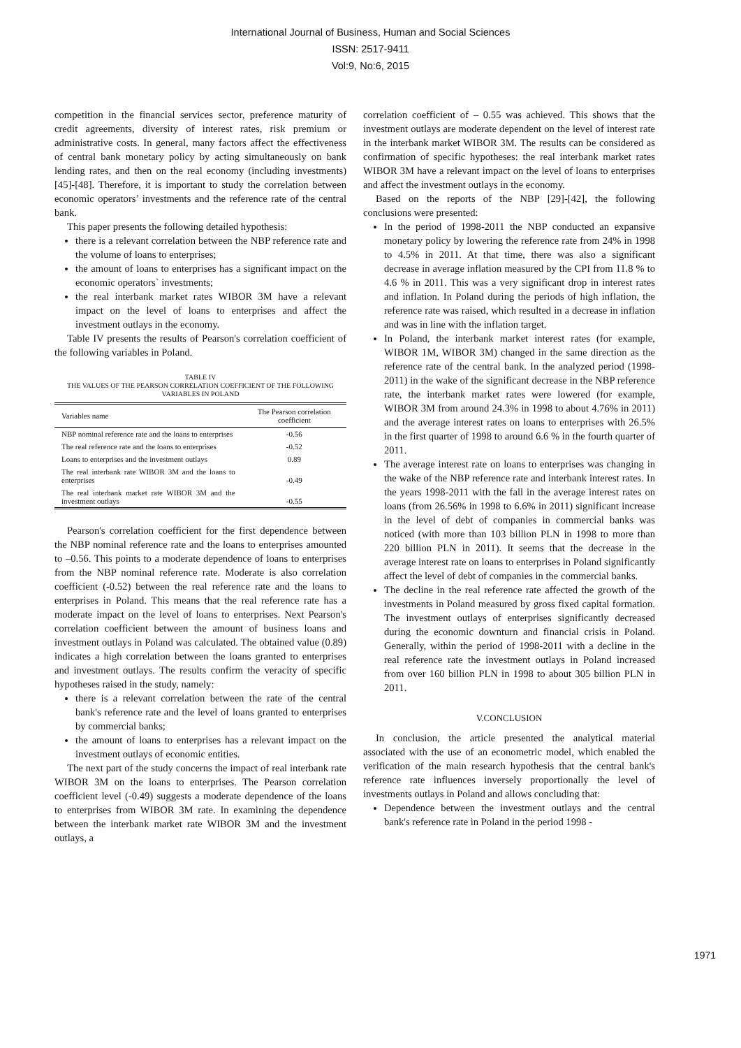International Journal of Business, Human and Social Sciences
ISSN: 2517-9411
Vol:9, No:6, 2015
competition in the financial services sector, preference maturity of credit agreements, diversity of interest rates, risk premium or administrative costs. In general, many factors affect the effectiveness of central bank monetary policy by acting simultaneously on bank lending rates, and then on the real economy (including investments) [45]-[48]. Therefore, it is important to study the correlation between economic operators’ investments and the reference rate of the central bank.
This paper presents the following detailed hypothesis:
there is a relevant correlation between the NBP reference rate and the volume of loans to enterprises;
the amount of loans to enterprises has a significant impact on the economic operators` investments;
the real interbank market rates WIBOR 3M have a relevant impact on the level of loans to enterprises and affect the investment outlays in the economy.
Table IV presents the results of Pearson's correlation coefficient of the following variables in Poland.
TABLE IV
THE VALUES OF THE PEARSON CORRELATION COEFFICIENT OF THE FOLLOWING VARIABLES IN POLAND
| Variables name | The Pearson correlation coefficient |
| --- | --- |
| NBP nominal reference rate and the loans to enterprises | -0.56 |
| The real reference rate and the loans to enterprises | -0.52 |
| Loans to enterprises and the investment outlays | 0.89 |
| The real interbank rate WIBOR 3M and the loans to enterprises | -0.49 |
| The real interbank market rate WIBOR 3M and the investment outlays | -0.55 |
Pearson's correlation coefficient for the first dependence between the NBP nominal reference rate and the loans to enterprises amounted to –0.56. This points to a moderate dependence of loans to enterprises from the NBP nominal reference rate. Moderate is also correlation coefficient (-0.52) between the real reference rate and the loans to enterprises in Poland. This means that the real reference rate has a moderate impact on the level of loans to enterprises. Next Pearson's correlation coefficient between the amount of business loans and investment outlays in Poland was calculated. The obtained value (0.89) indicates a high correlation between the loans granted to enterprises and investment outlays. The results confirm the veracity of specific hypotheses raised in the study, namely:
there is a relevant correlation between the rate of the central bank's reference rate and the level of loans granted to enterprises by commercial banks;
the amount of loans to enterprises has a relevant impact on the investment outlays of economic entities.
The next part of the study concerns the impact of real interbank rate WIBOR 3M on the loans to enterprises. The Pearson correlation coefficient level (-0.49) suggests a moderate dependence of the loans to enterprises from WIBOR 3M rate. In examining the dependence between the interbank market rate WIBOR 3M and the investment outlays, a
correlation coefficient of – 0.55 was achieved. This shows that the investment outlays are moderate dependent on the level of interest rate in the interbank market WIBOR 3M. The results can be considered as confirmation of specific hypotheses: the real interbank market rates WIBOR 3M have a relevant impact on the level of loans to enterprises and affect the investment outlays in the economy.
Based on the reports of the NBP [29]-[42], the following conclusions were presented:
In the period of 1998-2011 the NBP conducted an expansive monetary policy by lowering the reference rate from 24% in 1998 to 4.5% in 2011. At that time, there was also a significant decrease in average inflation measured by the CPI from 11.8 % to 4.6 % in 2011. This was a very significant drop in interest rates and inflation. In Poland during the periods of high inflation, the reference rate was raised, which resulted in a decrease in inflation and was in line with the inflation target.
In Poland, the interbank market interest rates (for example, WIBOR 1M, WIBOR 3M) changed in the same direction as the reference rate of the central bank. In the analyzed period (1998-2011) in the wake of the significant decrease in the NBP reference rate, the interbank market rates were lowered (for example, WIBOR 3M from around 24.3% in 1998 to about 4.76% in 2011) and the average interest rates on loans to enterprises with 26.5% in the first quarter of 1998 to around 6.6 % in the fourth quarter of 2011.
The average interest rate on loans to enterprises was changing in the wake of the NBP reference rate and interbank interest rates. In the years 1998-2011 with the fall in the average interest rates on loans (from 26.56% in 1998 to 6.6% in 2011) significant increase in the level of debt of companies in commercial banks was noticed (with more than 103 billion PLN in 1998 to more than 220 billion PLN in 2011). It seems that the decrease in the average interest rate on loans to enterprises in Poland significantly affect the level of debt of companies in the commercial banks.
The decline in the real reference rate affected the growth of the investments in Poland measured by gross fixed capital formation. The investment outlays of enterprises significantly decreased during the economic downturn and financial crisis in Poland. Generally, within the period of 1998-2011 with a decline in the real reference rate the investment outlays in Poland increased from over 160 billion PLN in 1998 to about 305 billion PLN in 2011.
V.CONCLUSION
In conclusion, the article presented the analytical material associated with the use of an econometric model, which enabled the verification of the main research hypothesis that the central bank's reference rate influences inversely proportionally the level of investments outlays in Poland and allows concluding that:
Dependence between the investment outlays and the central bank's reference rate in Poland in the period 1998 -
1971